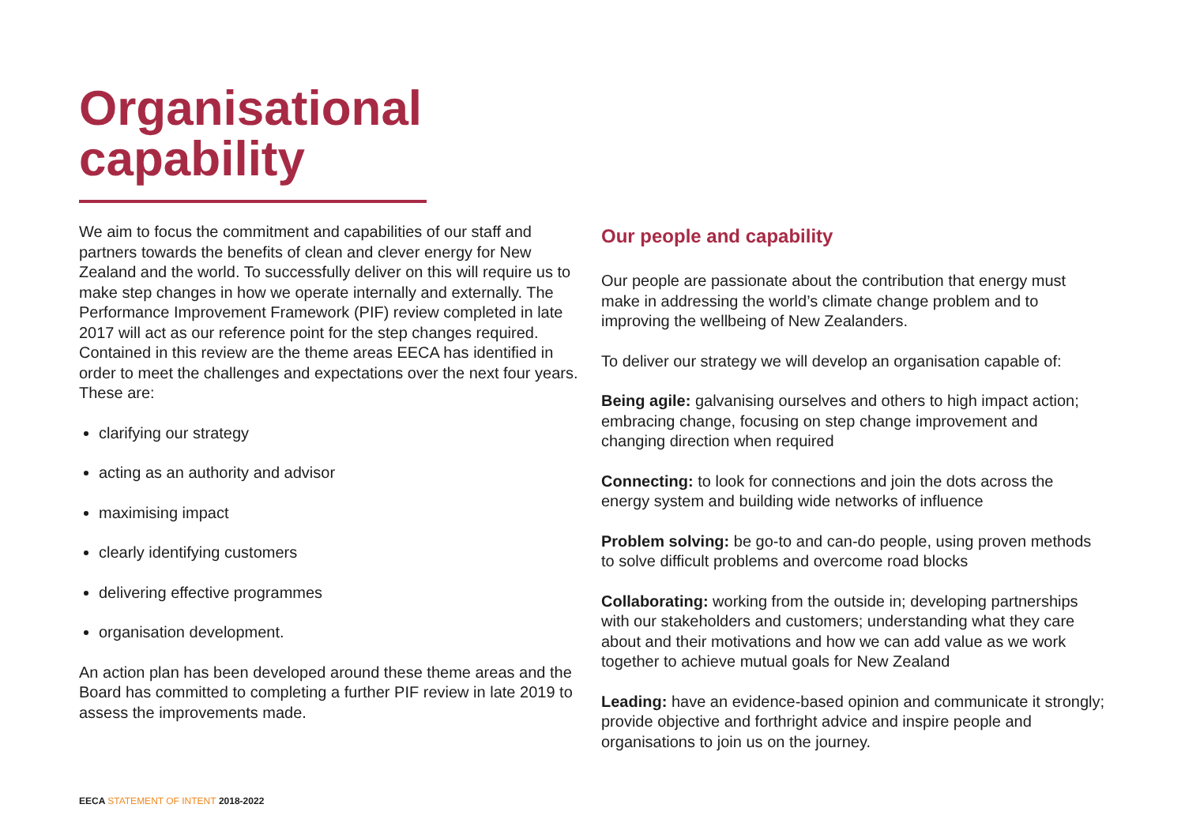Organisational
capability
We aim to focus the commitment and capabilities of our staff and partners towards the benefits of clean and clever energy for New Zealand and the world. To successfully deliver on this will require us to make step changes in how we operate internally and externally. The Performance Improvement Framework (PIF) review completed in late 2017 will act as our reference point for the step changes required. Contained in this review are the theme areas EECA has identified in order to meet the challenges and expectations over the next four years. These are:
clarifying our strategy
acting as an authority and advisor
maximising impact
clearly identifying customers
delivering effective programmes
organisation development.
An action plan has been developed around these theme areas and the Board has committed to completing a further PIF review in late 2019 to assess the improvements made.
Our people and capability
Our people are passionate about the contribution that energy must make in addressing the world’s climate change problem and to improving the wellbeing of New Zealanders.
To deliver our strategy we will develop an organisation capable of:
Being agile: galvanising ourselves and others to high impact action; embracing change, focusing on step change improvement and changing direction when required
Connecting: to look for connections and join the dots across the energy system and building wide networks of influence
Problem solving: be go-to and can-do people, using proven methods to solve difficult problems and overcome road blocks
Collaborating: working from the outside in; developing partnerships with our stakeholders and customers; understanding what they care about and their motivations and how we can add value as we work together to achieve mutual goals for New Zealand
Leading: have an evidence-based opinion and communicate it strongly; provide objective and forthright advice and inspire people and organisations to join us on the journey.
EECA STATEMENT OF INTENT 2018-2022